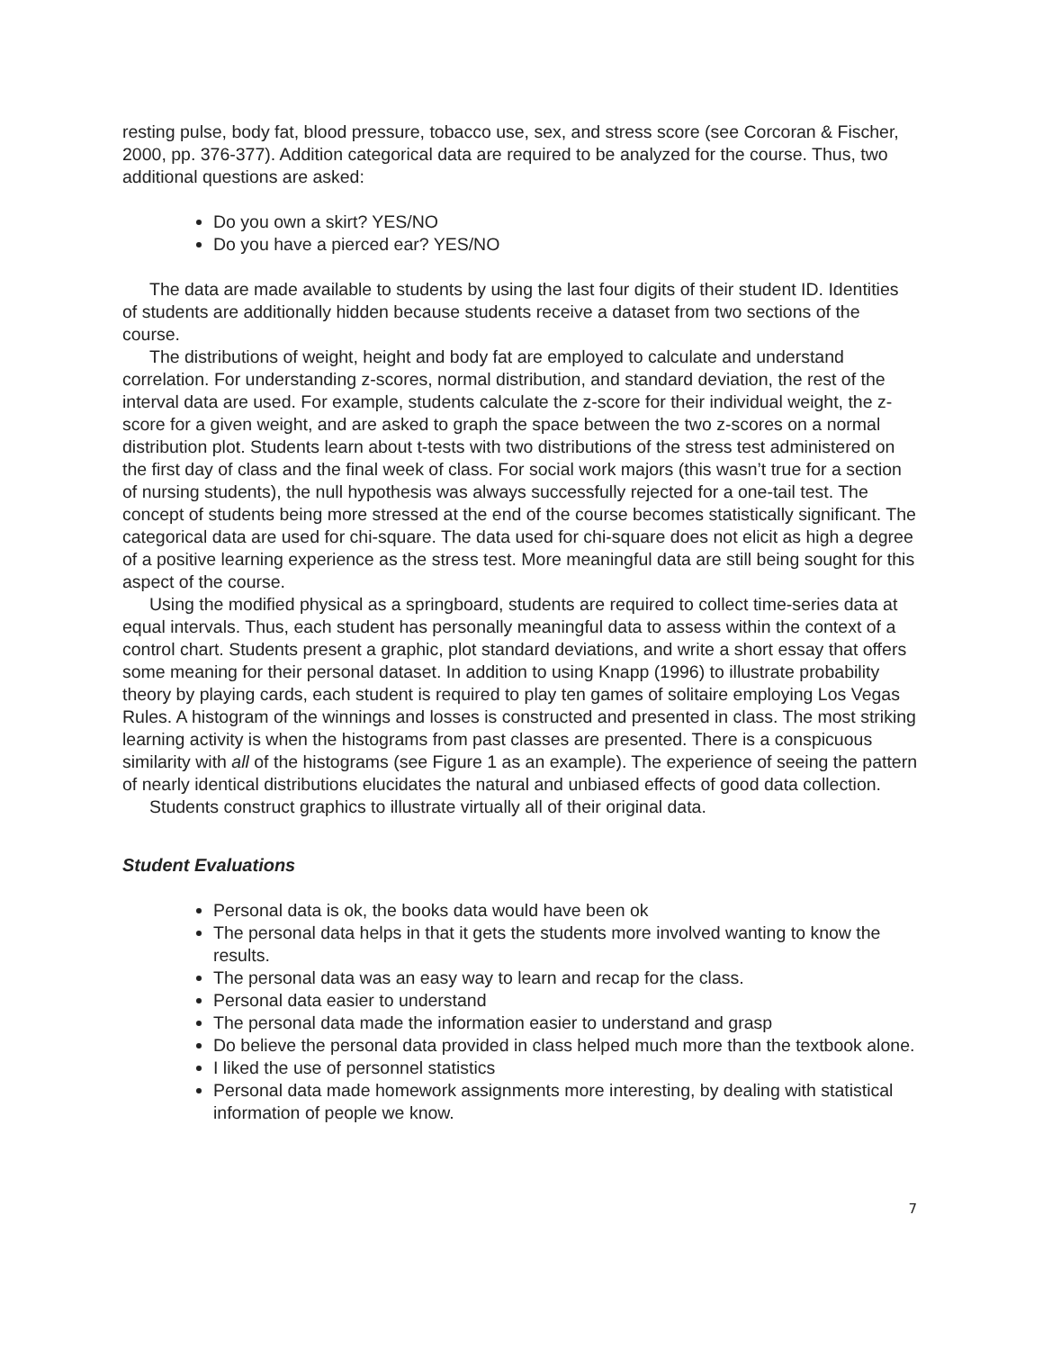resting pulse, body fat, blood pressure, tobacco use, sex, and stress score (see Corcoran & Fischer, 2000, pp. 376-377). Addition categorical data are required to be analyzed for the course. Thus, two additional questions are asked:
Do you own a skirt? YES/NO
Do you have a pierced ear? YES/NO
The data are made available to students by using the last four digits of their student ID. Identities of students are additionally hidden because students receive a dataset from two sections of the course.
The distributions of weight, height and body fat are employed to calculate and understand correlation. For understanding z-scores, normal distribution, and standard deviation, the rest of the interval data are used. For example, students calculate the z-score for their individual weight, the z-score for a given weight, and are asked to graph the space between the two z-scores on a normal distribution plot. Students learn about t-tests with two distributions of the stress test administered on the first day of class and the final week of class. For social work majors (this wasn’t true for a section of nursing students), the null hypothesis was always successfully rejected for a one-tail test. The concept of students being more stressed at the end of the course becomes statistically significant. The categorical data are used for chi-square. The data used for chi-square does not elicit as high a degree of a positive learning experience as the stress test. More meaningful data are still being sought for this aspect of the course.
Using the modified physical as a springboard, students are required to collect time-series data at equal intervals. Thus, each student has personally meaningful data to assess within the context of a control chart. Students present a graphic, plot standard deviations, and write a short essay that offers some meaning for their personal dataset. In addition to using Knapp (1996) to illustrate probability theory by playing cards, each student is required to play ten games of solitaire employing Los Vegas Rules. A histogram of the winnings and losses is constructed and presented in class. The most striking learning activity is when the histograms from past classes are presented. There is a conspicuous similarity with all of the histograms (see Figure 1 as an example). The experience of seeing the pattern of nearly identical distributions elucidates the natural and unbiased effects of good data collection.
Students construct graphics to illustrate virtually all of their original data.
Student Evaluations
Personal data is ok, the books data would have been ok
The personal data helps in that it gets the students more involved wanting to know the results.
The personal data was an easy way to learn and recap for the class.
Personal data easier to understand
The personal data made the information easier to understand and grasp
Do believe the personal data provided in class helped much more than the textbook alone.
I liked the use of personnel statistics
Personal data made homework assignments more interesting, by dealing with statistical information of people we know.
7